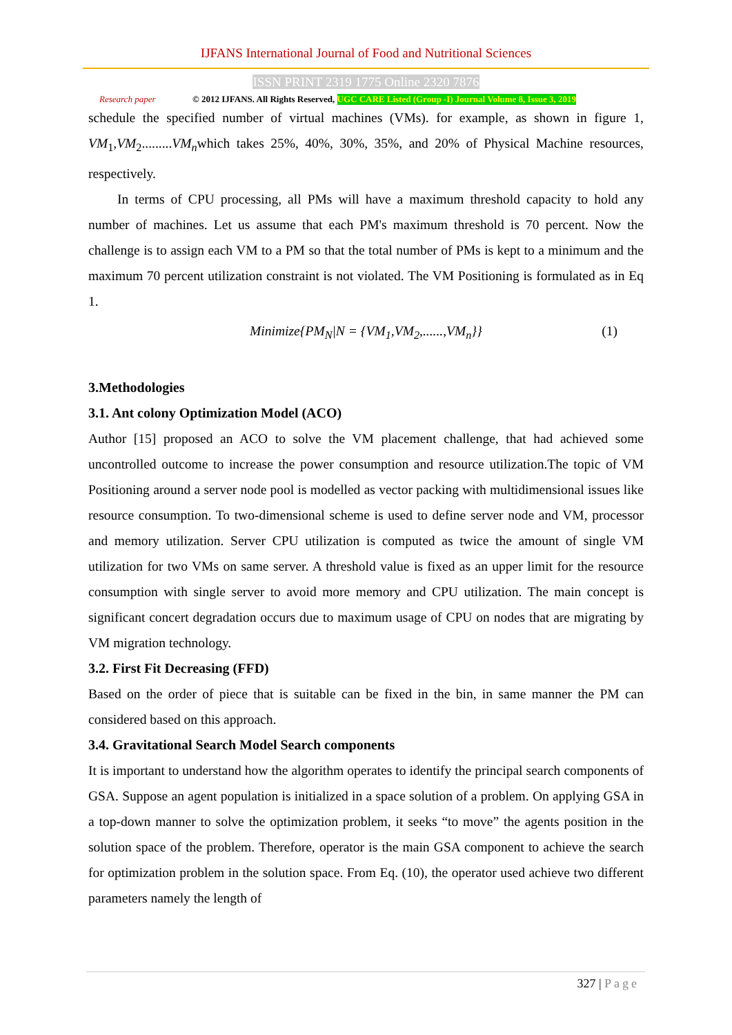IJFANS International Journal of Food and Nutritional Sciences
ISSN PRINT 2319 1775 Online 2320 7876
Research paper © 2012 IJFANS. All Rights Reserved, UGC CARE Listed (Group -I) Journal Volume 8, Issue 3, 2019
schedule the specified number of virtual machines (VMs). for example, as shown in figure 1, VM<sub>1</sub>,VM<sub>2</sub>.........VM<sub>n</sub>which takes 25%, 40%, 30%, 35%, and 20% of Physical Machine resources, respectively.
In terms of CPU processing, all PMs will have a maximum threshold capacity to hold any number of machines. Let us assume that each PM's maximum threshold is 70 percent. Now the challenge is to assign each VM to a PM so that the total number of PMs is kept to a minimum and the maximum 70 percent utilization constraint is not violated. The VM Positioning is formulated as in Eq 1.
Minimize{PM<sub>N</sub>|N = {VM<sub>1</sub>,VM<sub>2</sub>,......,VM<sub>n</sub>}} (1)
3.Methodologies
3.1. Ant colony Optimization Model (ACO)
Author [15] proposed an ACO to solve the VM placement challenge, that had achieved some uncontrolled outcome to increase the power consumption and resource utilization.The topic of VM Positioning around a server node pool is modelled as vector packing with multidimensional issues like resource consumption. To two-dimensional scheme is used to define server node and VM, processor and memory utilization. Server CPU utilization is computed as twice the amount of single VM utilization for two VMs on same server. A threshold value is fixed as an upper limit for the resource consumption with single server to avoid more memory and CPU utilization. The main concept is significant concert degradation occurs due to maximum usage of CPU on nodes that are migrating by VM migration technology.
3.2. First Fit Decreasing (FFD)
Based on the order of piece that is suitable can be fixed in the bin, in same manner the PM can considered based on this approach.
3.4. Gravitational Search Model Search components
It is important to understand how the algorithm operates to identify the principal search components of GSA. Suppose an agent population is initialized in a space solution of a problem. On applying GSA in a top-down manner to solve the optimization problem, it seeks “to move” the agents position in the solution space of the problem. Therefore, operator is the main GSA component to achieve the search for optimization problem in the solution space. From Eq. (10), the operator used achieve two different parameters namely the length of
327 | Page